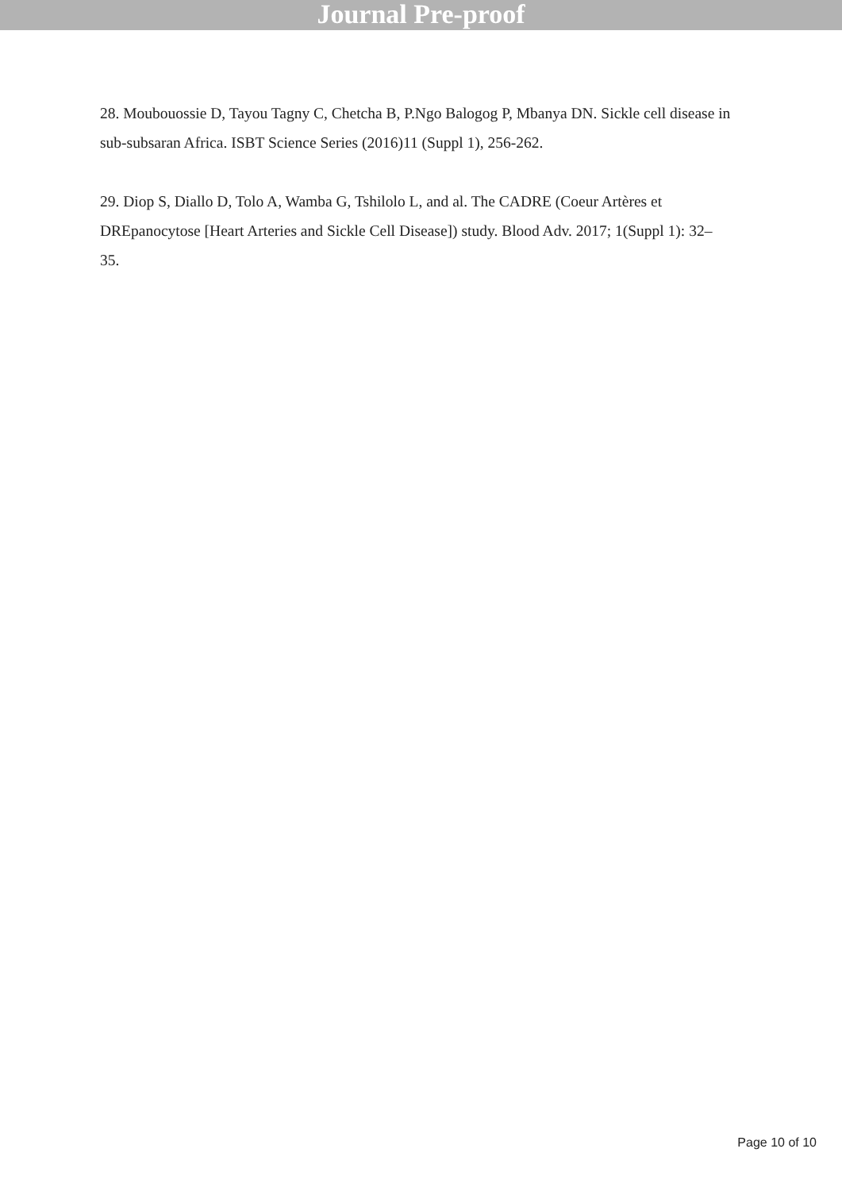Journal Pre-proof
28. Moubouossie D, Tayou Tagny C, Chetcha B, P.Ngo Balogog P, Mbanya DN. Sickle cell disease in sub-subsaran Africa. ISBT Science Series (2016)11 (Suppl 1), 256-262.
29. Diop S, Diallo D, Tolo A, Wamba G, Tshilolo L, and al. The CADRE (Coeur Artères et DREpanocytose [Heart Arteries and Sickle Cell Disease]) study. Blood Adv. 2017; 1(Suppl 1): 32–35.
Page 10 of 10